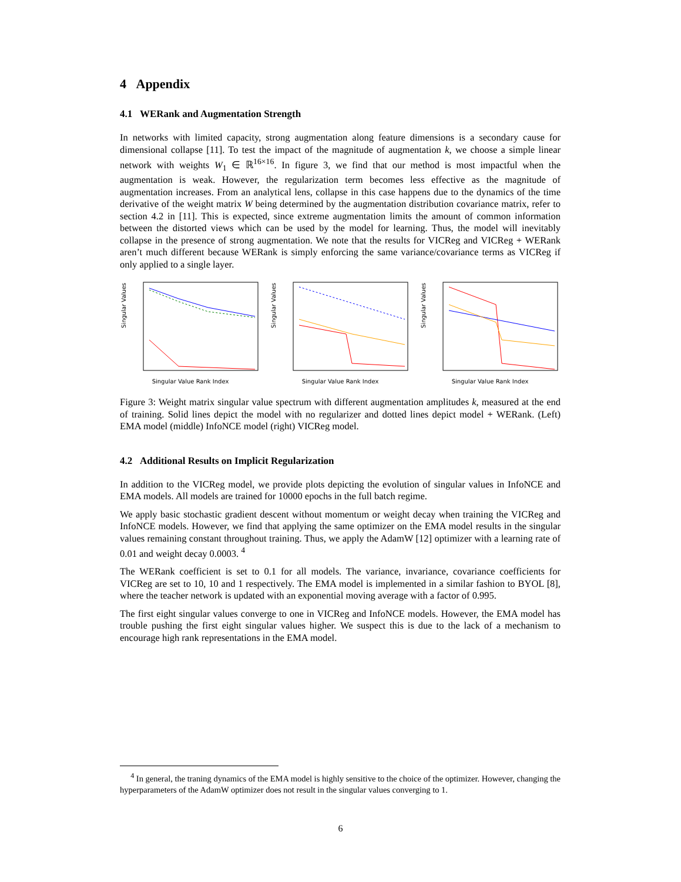4 Appendix
4.1 WERank and Augmentation Strength
In networks with limited capacity, strong augmentation along feature dimensions is a secondary cause for dimensional collapse [11]. To test the impact of the magnitude of augmentation k, we choose a simple linear network with weights W<sub>1</sub> ∈ ℝ<sup>16×16</sup>. In figure 3, we find that our method is most impactful when the augmentation is weak. However, the regularization term becomes less effective as the magnitude of augmentation increases. From an analytical lens, collapse in this case happens due to the dynamics of the time derivative of the weight matrix W being determined by the augmentation distribution covariance matrix, refer to section 4.2 in [11]. This is expected, since extreme augmentation limits the amount of common information between the distorted views which can be used by the model for learning. Thus, the model will inevitably collapse in the presence of strong augmentation. We note that the results for VICReg and VICReg + WERank aren’t much different because WERank is simply enforcing the same variance/covariance terms as VICReg if only applied to a single layer.
Singular Values
Singular Value Rank Index
Singular Values
Singular Value Rank Index
Singular Values
Singular Value Rank Index
Figure 3: Weight matrix singular value spectrum with different augmentation amplitudes k, measured at the end of training. Solid lines depict the model with no regularizer and dotted lines depict model + WERank. (Left) EMA model (middle) InfoNCE model (right) VICReg model.
4.2 Additional Results on Implicit Regularization
In addition to the VICReg model, we provide plots depicting the evolution of singular values in InfoNCE and EMA models. All models are trained for 10000 epochs in the full batch regime.
We apply basic stochastic gradient descent without momentum or weight decay when training the VICReg and InfoNCE models. However, we find that applying the same optimizer on the EMA model results in the singular values remaining constant throughout training. Thus, we apply the AdamW [12] optimizer with a learning rate of 0.01 and weight decay 0.0003. <sup>4</sup>
The WERank coefficient is set to 0.1 for all models. The variance, invariance, covariance coefficients for VICReg are set to 10, 10 and 1 respectively. The EMA model is implemented in a similar fashion to BYOL [8], where the teacher network is updated with an exponential moving average with a factor of 0.995.
The first eight singular values converge to one in VICReg and InfoNCE models. However, the EMA model has trouble pushing the first eight singular values higher. We suspect this is due to the lack of a mechanism to encourage high rank representations in the EMA model.
<sup>4</sup> In general, the traning dynamics of the EMA model is highly sensitive to the choice of the optimizer. However, changing the hyperparameters of the AdamW optimizer does not result in the singular values converging to 1.
6